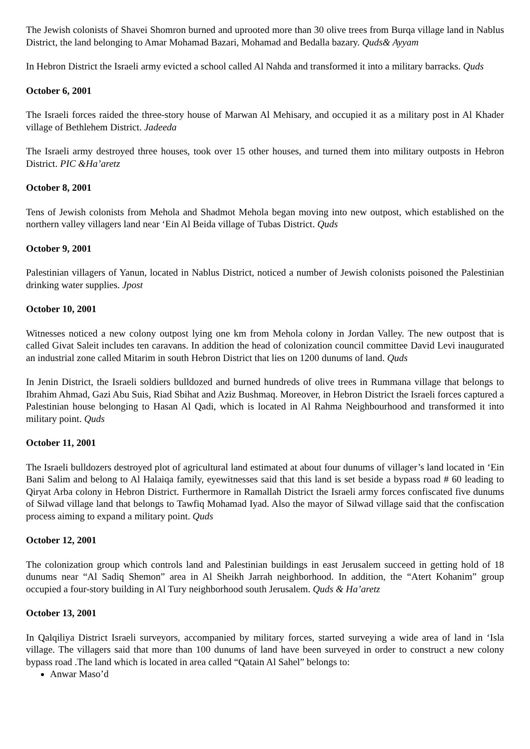The Jewish colonists of Shavei Shomron burned and uprooted more than 30 olive trees from Burqa village land in Nablus District, the land belonging to Amar Mohamad Bazari, Mohamad and Bedalla bazary. Quds& Ayyam
In Hebron District the Israeli army evicted a school called Al Nahda and transformed it into a military barracks. Quds
October 6, 2001
The Israeli forces raided the three-story house of Marwan Al Mehisary, and occupied it as a military post in Al Khader village of Bethlehem District. Jadeeda
The Israeli army destroyed three houses, took over 15 other houses, and turned them into military outposts in Hebron District. PIC &Ha’aretz
October 8, 2001
Tens of Jewish colonists from Mehola and Shadmot Mehola began moving into new outpost, which established on the northern valley villagers land near ‘Ein Al Beida village of Tubas District. Quds
October 9, 2001
Palestinian villagers of Yanun, located in Nablus District, noticed a number of Jewish colonists poisoned the Palestinian drinking water supplies. Jpost
October 10, 2001
Witnesses noticed a new colony outpost lying one km from Mehola colony in Jordan Valley. The new outpost that is called Givat Saleit includes ten caravans. In addition the head of colonization council committee David Levi inaugurated an industrial zone called Mitarim in south Hebron District that lies on 1200 dunums of land. Quds
In Jenin District, the Israeli soldiers bulldozed and burned hundreds of olive trees in Rummana village that belongs to Ibrahim Ahmad, Gazi Abu Suis, Riad Sbihat and Aziz Bushmaq. Moreover, in Hebron District the Israeli forces captured a Palestinian house belonging to Hasan Al Qadi, which is located in Al Rahma Neighbourhood and transformed it into military point. Quds
October 11, 2001
The Israeli bulldozers destroyed plot of agricultural land estimated at about four dunums of villager’s land located in ‘Ein Bani Salim and belong to Al Halaiqa family, eyewitnesses said that this land is set beside a bypass road # 60 leading to Qiryat Arba colony in Hebron District. Furthermore in Ramallah District the Israeli army forces confiscated five dunums of Silwad village land that belongs to Tawfiq Mohamad Iyad. Also the mayor of Silwad village said that the confiscation process aiming to expand a military point. Quds
October 12, 2001
The colonization group which controls land and Palestinian buildings in east Jerusalem succeed in getting hold of 18 dunums near “Al Sadiq Shemon” area in Al Sheikh Jarrah neighborhood. In addition, the “Atert Kohanim” group occupied a four-story building in Al Tury neighborhood south Jerusalem. Quds & Ha’aretz
October 13, 2001
In Qalqiliya District Israeli surveyors, accompanied by military forces, started surveying a wide area of land in ‘Isla village. The villagers said that more than 100 dunums of land have been surveyed in order to construct a new colony bypass road .The land which is located in area called “Qatain Al Sahel” belongs to:
Anwar Maso’d